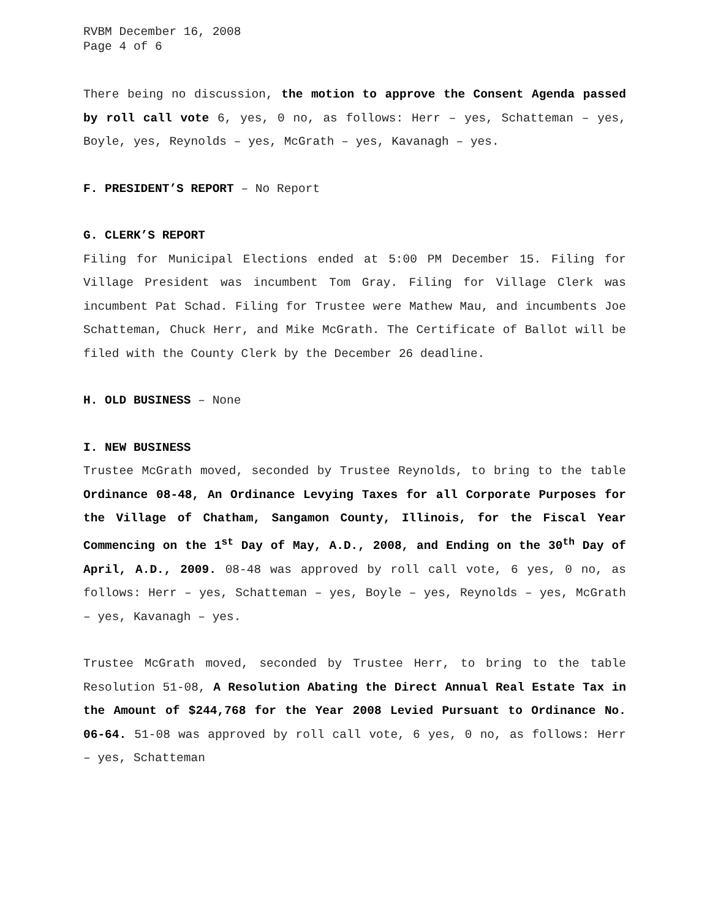RVBM December 16, 2008
Page 4 of 6
There being no discussion, the motion to approve the Consent Agenda passed by roll call vote 6, yes, 0 no, as follows: Herr – yes, Schatteman – yes, Boyle, yes, Reynolds – yes, McGrath – yes, Kavanagh – yes.
F. PRESIDENT’S REPORT – No Report
G. CLERK’S REPORT
Filing for Municipal Elections ended at 5:00 PM December 15. Filing for Village President was incumbent Tom Gray. Filing for Village Clerk was incumbent Pat Schad. Filing for Trustee were Mathew Mau, and incumbents Joe Schatteman, Chuck Herr, and Mike McGrath. The Certificate of Ballot will be filed with the County Clerk by the December 26 deadline.
H. OLD BUSINESS – None
I. NEW BUSINESS
Trustee McGrath moved, seconded by Trustee Reynolds, to bring to the table Ordinance 08-48, An Ordinance Levying Taxes for all Corporate Purposes for the Village of Chatham, Sangamon County, Illinois, for the Fiscal Year Commencing on the 1<sup>st</sup> Day of May, A.D., 2008, and Ending on the 30<sup>th</sup> Day of April, A.D., 2009. 08-48 was approved by roll call vote, 6 yes, 0 no, as follows: Herr – yes, Schatteman – yes, Boyle – yes, Reynolds – yes, McGrath – yes, Kavanagh – yes.
Trustee McGrath moved, seconded by Trustee Herr, to bring to the table Resolution 51-08, A Resolution Abating the Direct Annual Real Estate Tax in the Amount of $244,768 for the Year 2008 Levied Pursuant to Ordinance No. 06-64. 51-08 was approved by roll call vote, 6 yes, 0 no, as follows: Herr – yes, Schatteman